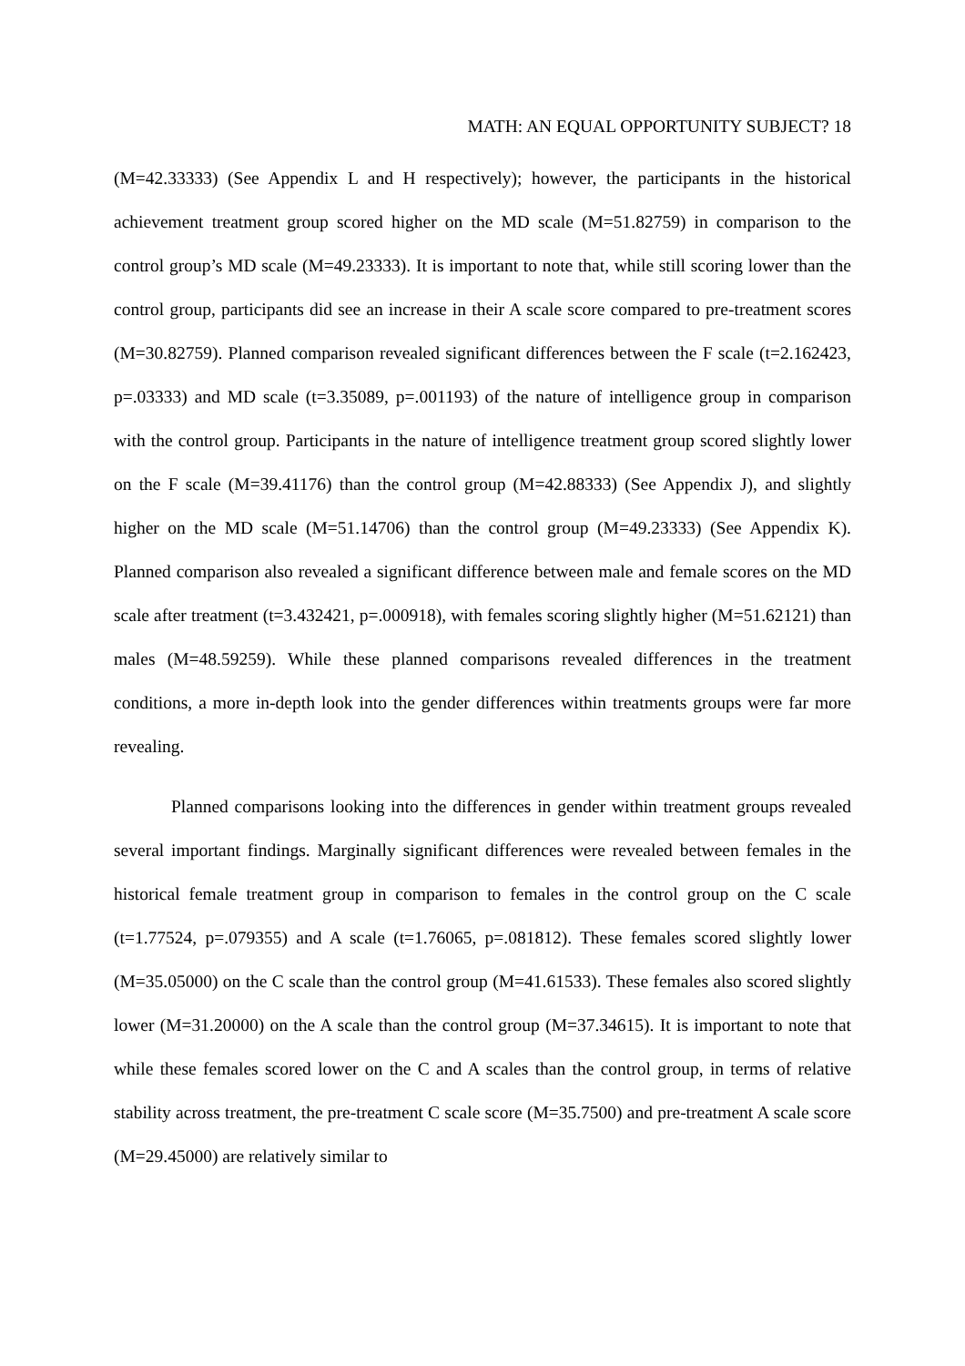MATH: AN EQUAL OPPORTUNITY SUBJECT? 18
(M=42.33333) (See Appendix L and H respectively); however, the participants in the historical achievement treatment group scored higher on the MD scale (M=51.82759) in comparison to the control group’s MD scale (M=49.23333). It is important to note that, while still scoring lower than the control group, participants did see an increase in their A scale score compared to pre-treatment scores (M=30.82759). Planned comparison revealed significant differences between the F scale (t=2.162423, p=.03333) and MD scale (t=3.35089, p=.001193) of the nature of intelligence group in comparison with the control group. Participants in the nature of intelligence treatment group scored slightly lower on the F scale (M=39.41176) than the control group (M=42.88333) (See Appendix J), and slightly higher on the MD scale (M=51.14706) than the control group (M=49.23333) (See Appendix K). Planned comparison also revealed a significant difference between male and female scores on the MD scale after treatment (t=3.432421, p=.000918), with females scoring slightly higher (M=51.62121) than males (M=48.59259). While these planned comparisons revealed differences in the treatment conditions, a more in-depth look into the gender differences within treatments groups were far more revealing.
Planned comparisons looking into the differences in gender within treatment groups revealed several important findings. Marginally significant differences were revealed between females in the historical female treatment group in comparison to females in the control group on the C scale (t=1.77524, p=.079355) and A scale (t=1.76065, p=.081812). These females scored slightly lower (M=35.05000) on the C scale than the control group (M=41.61533). These females also scored slightly lower (M=31.20000) on the A scale than the control group (M=37.34615). It is important to note that while these females scored lower on the C and A scales than the control group, in terms of relative stability across treatment, the pre-treatment C scale score (M=35.7500) and pre-treatment A scale score (M=29.45000) are relatively similar to